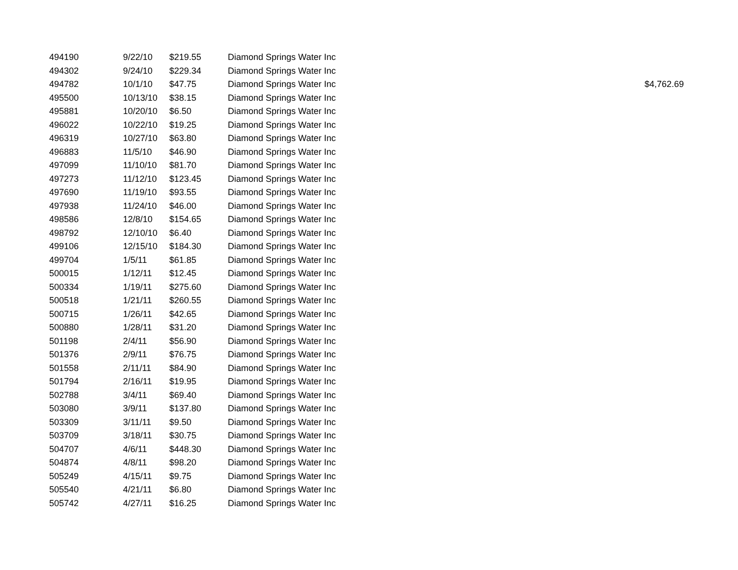| 494190 | 9/22/10 | $219.55 | Diamond Springs Water Inc | |
| 494302 | 9/24/10 | $229.34 | Diamond Springs Water Inc | |
| 494782 | 10/1/10 | $47.75 | Diamond Springs Water Inc | $4,762.69 |
| 495500 | 10/13/10 | $38.15 | Diamond Springs Water Inc | |
| 495881 | 10/20/10 | $6.50 | Diamond Springs Water Inc | |
| 496022 | 10/22/10 | $19.25 | Diamond Springs Water Inc | |
| 496319 | 10/27/10 | $63.80 | Diamond Springs Water Inc | |
| 496883 | 11/5/10 | $46.90 | Diamond Springs Water Inc | |
| 497099 | 11/10/10 | $81.70 | Diamond Springs Water Inc | |
| 497273 | 11/12/10 | $123.45 | Diamond Springs Water Inc | |
| 497690 | 11/19/10 | $93.55 | Diamond Springs Water Inc | |
| 497938 | 11/24/10 | $46.00 | Diamond Springs Water Inc | |
| 498586 | 12/8/10 | $154.65 | Diamond Springs Water Inc | |
| 498792 | 12/10/10 | $6.40 | Diamond Springs Water Inc | |
| 499106 | 12/15/10 | $184.30 | Diamond Springs Water Inc | |
| 499704 | 1/5/11 | $61.85 | Diamond Springs Water Inc | |
| 500015 | 1/12/11 | $12.45 | Diamond Springs Water Inc | |
| 500334 | 1/19/11 | $275.60 | Diamond Springs Water Inc | |
| 500518 | 1/21/11 | $260.55 | Diamond Springs Water Inc | |
| 500715 | 1/26/11 | $42.65 | Diamond Springs Water Inc | |
| 500880 | 1/28/11 | $31.20 | Diamond Springs Water Inc | |
| 501198 | 2/4/11 | $56.90 | Diamond Springs Water Inc | |
| 501376 | 2/9/11 | $76.75 | Diamond Springs Water Inc | |
| 501558 | 2/11/11 | $84.90 | Diamond Springs Water Inc | |
| 501794 | 2/16/11 | $19.95 | Diamond Springs Water Inc | |
| 502788 | 3/4/11 | $69.40 | Diamond Springs Water Inc | |
| 503080 | 3/9/11 | $137.80 | Diamond Springs Water Inc | |
| 503309 | 3/11/11 | $9.50 | Diamond Springs Water Inc | |
| 503709 | 3/18/11 | $30.75 | Diamond Springs Water Inc | |
| 504707 | 4/6/11 | $448.30 | Diamond Springs Water Inc | |
| 504874 | 4/8/11 | $98.20 | Diamond Springs Water Inc | |
| 505249 | 4/15/11 | $9.75 | Diamond Springs Water Inc | |
| 505540 | 4/21/11 | $6.80 | Diamond Springs Water Inc | |
| 505742 | 4/27/11 | $16.25 | Diamond Springs Water Inc | |